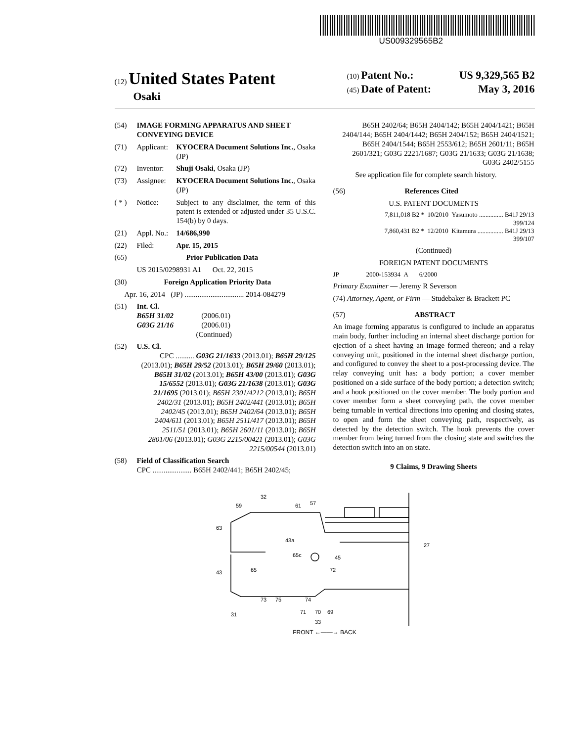US009329565B2
(12) United States Patent
Osaki
(10) Patent No.: US 9,329,565 B2
(45) Date of Patent: May 3, 2016
(54) IMAGE FORMING APPARATUS AND SHEET CONVEYING DEVICE
(71) Applicant: KYOCERA Document Solutions Inc., Osaka (JP)
(72) Inventor: Shuji Osaki, Osaka (JP)
(73) Assignee: KYOCERA Document Solutions Inc., Osaka (JP)
( * ) Notice: Subject to any disclaimer, the term of this patent is extended or adjusted under 35 U.S.C. 154(b) by 0 days.
(21) Appl. No.: 14/686,990
(22) Filed: Apr. 15, 2015
(65) Prior Publication Data
US 2015/0298931 A1 Oct. 22, 2015
(30) Foreign Application Priority Data
Apr. 16, 2014 (JP) ................................ 2014-084279
(51) Int. Cl.
B65H 31/02 (2006.01)
G03G 21/16 (2006.01)
(Continued)
(52) U.S. Cl.
CPC .......... G03G 21/1633 (2013.01); B65H 29/125 (2013.01); B65H 29/52 (2013.01); B65H 29/60 (2013.01); B65H 31/02 (2013.01); B65H 43/00 (2013.01); G03G 15/6552 (2013.01); G03G 21/1638 (2013.01); G03G 21/1695 (2013.01); B65H 2301/4212 (2013.01); B65H 2402/31 (2013.01); B65H 2402/441 (2013.01); B65H 2402/45 (2013.01); B65H 2402/64 (2013.01); B65H 2404/611 (2013.01); B65H 2511/417 (2013.01); B65H 2511/51 (2013.01); B65H 2601/11 (2013.01); B65H 2801/06 (2013.01); G03G 2215/00421 (2013.01); G03G 2215/00544 (2013.01)
(58) Field of Classification Search
CPC ..................... B65H 2402/441; B65H 2402/45;
B65H 2402/64; B65H 2404/142; B65H 2404/1421; B65H 2404/144; B65H 2404/1442; B65H 2404/152; B65H 2404/1521; B65H 2404/1544; B65H 2553/612; B65H 2601/11; B65H 2601/321; G03G 2221/1687; G03G 21/1633; G03G 21/1638; G03G 2402/5155
See application file for complete search history.
(56) References Cited
U.S. PATENT DOCUMENTS
7,811,018 B2 * 10/2010 Yasumoto ............... B41J 29/13
399/124
7,860,431 B2 * 12/2010 Kitamura ................ B41J 29/13
399/107
(Continued)
FOREIGN PATENT DOCUMENTS
JP 2000-153934 A 6/2000
Primary Examiner — Jeremy R Severson
(74) Attorney, Agent, or Firm — Studebaker & Brackett PC
(57) ABSTRACT
An image forming apparatus is configured to include an apparatus main body, further including an internal sheet discharge portion for ejection of a sheet having an image formed thereon; and a relay conveying unit, positioned in the internal sheet discharge portion, and configured to convey the sheet to a post-processing device. The relay conveying unit has: a body portion; a cover member positioned on a side surface of the body portion; a detection switch; and a hook positioned on the cover member. The body portion and cover member form a sheet conveying path, the cover member being turnable in vertical directions into opening and closing states, to open and form the sheet conveying path, respectively, as detected by the detection switch. The hook prevents the cover member from being turned from the closing state and switches the detection switch into an on state.
9 Claims, 9 Drawing Sheets
32
59
61
57
63
43a
65c
45
27
43
65
72
73
75
74
31
71
70
69
33
FRONT ←——→ BACK